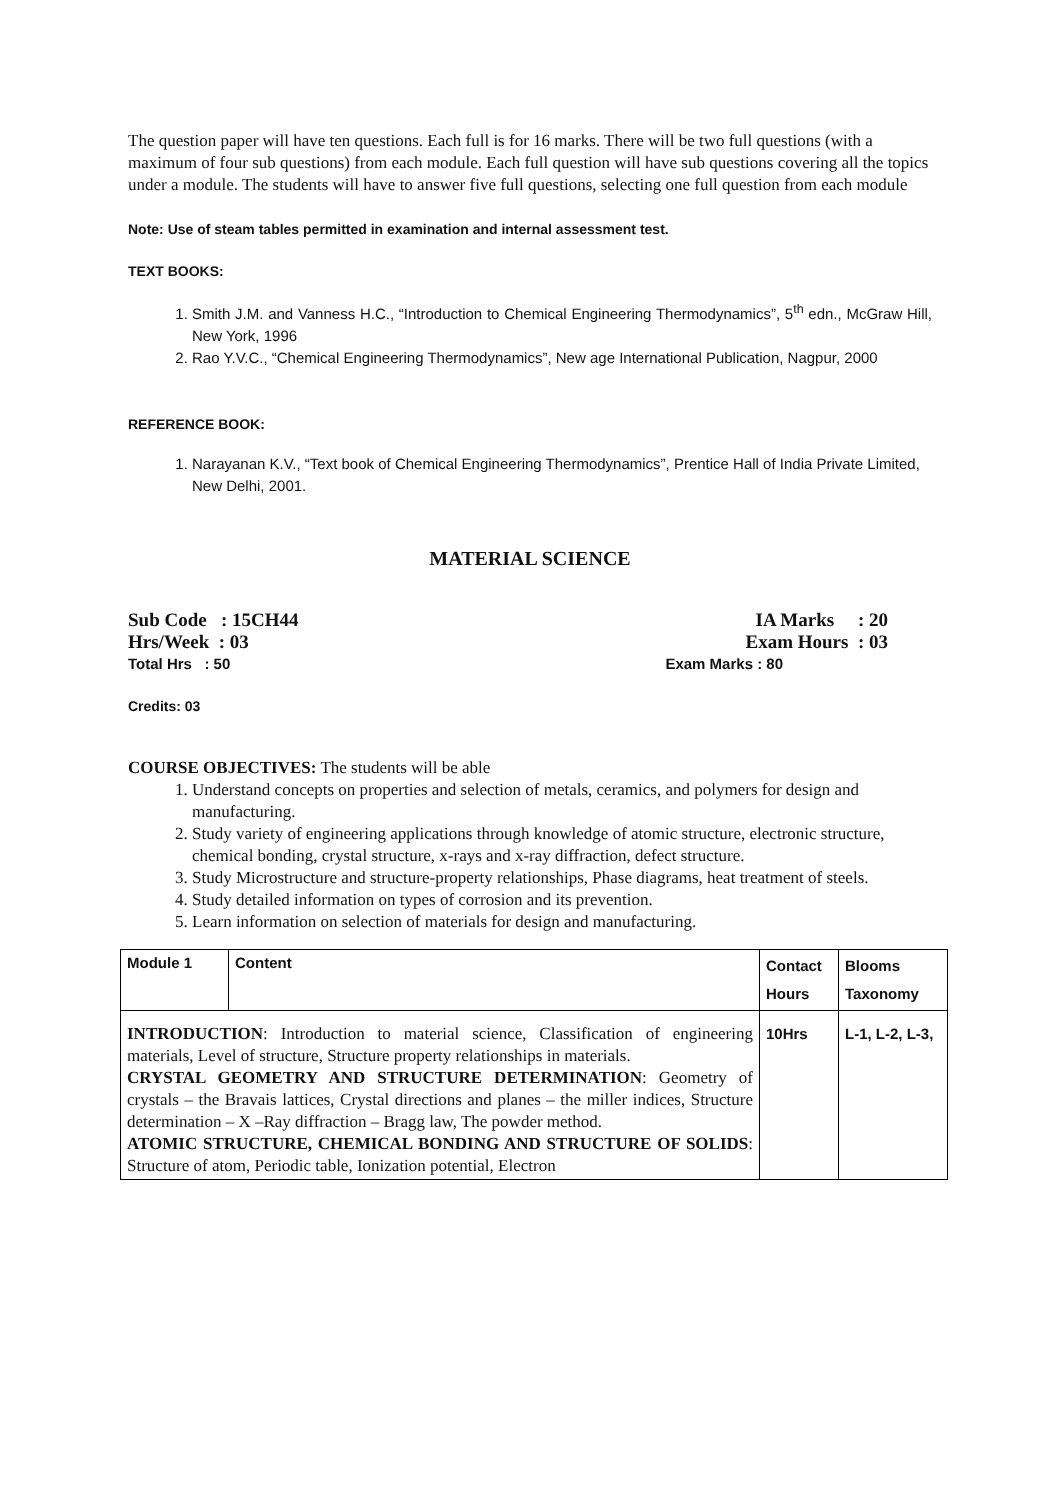The question paper will have ten questions. Each full is for 16 marks. There will be two full questions (with a maximum of four sub questions) from each module. Each full question will have sub questions covering all the topics under a module. The students will have to answer five full questions, selecting one full question from each module
Note: Use of steam tables permitted in examination and internal assessment test.
TEXT BOOKS:
1. Smith J.M. and Vanness H.C., “Introduction to Chemical Engineering Thermodynamics”, 5<sup>th</sup> edn., McGraw Hill, New York, 1996
2. Rao Y.V.C., “Chemical Engineering Thermodynamics”, New age International Publication, Nagpur, 2000
REFERENCE BOOK:
1. Narayanan K.V., “Text book of Chemical Engineering Thermodynamics”, Prentice Hall of India Private Limited, New Delhi, 2001.
MATERIAL SCIENCE
Sub Code : 15CH44 IA Marks : 20
Hrs/Week : 03 Exam Hours : 03
Total Hrs : 50 Exam Marks : 80
Credits: 03
COURSE OBJECTIVES: The students will be able
1. Understand concepts on properties and selection of metals, ceramics, and polymers for design and manufacturing.
2. Study variety of engineering applications through knowledge of atomic structure, electronic structure, chemical bonding, crystal structure, x-rays and x-ray diffraction, defect structure.
3. Study Microstructure and structure-property relationships, Phase diagrams, heat treatment of steels.
4. Study detailed information on types of corrosion and its prevention.
5. Learn information on selection of materials for design and manufacturing.
| Module 1 | Content | Contact Hours | Blooms Taxonomy |
| INTRODUCTION : Introduction to material science, Classification of engineering materials, Level of structure, Structure property relationships in materials. CRYSTAL GEOMETRY AND STRUCTURE DETERMINATION : Geometry of crystals – the Bravais lattices, Crystal directions and planes – the miller indices, Structure determination – X –Ray diffraction – Bragg law, The powder method. ATOMIC STRUCTURE, CHEMICAL BONDING AND STRUCTURE OF SOLIDS : Structure of atom, Periodic table, Ionization potential, Electron | | 10Hrs | L-1, L-2, L-3, |